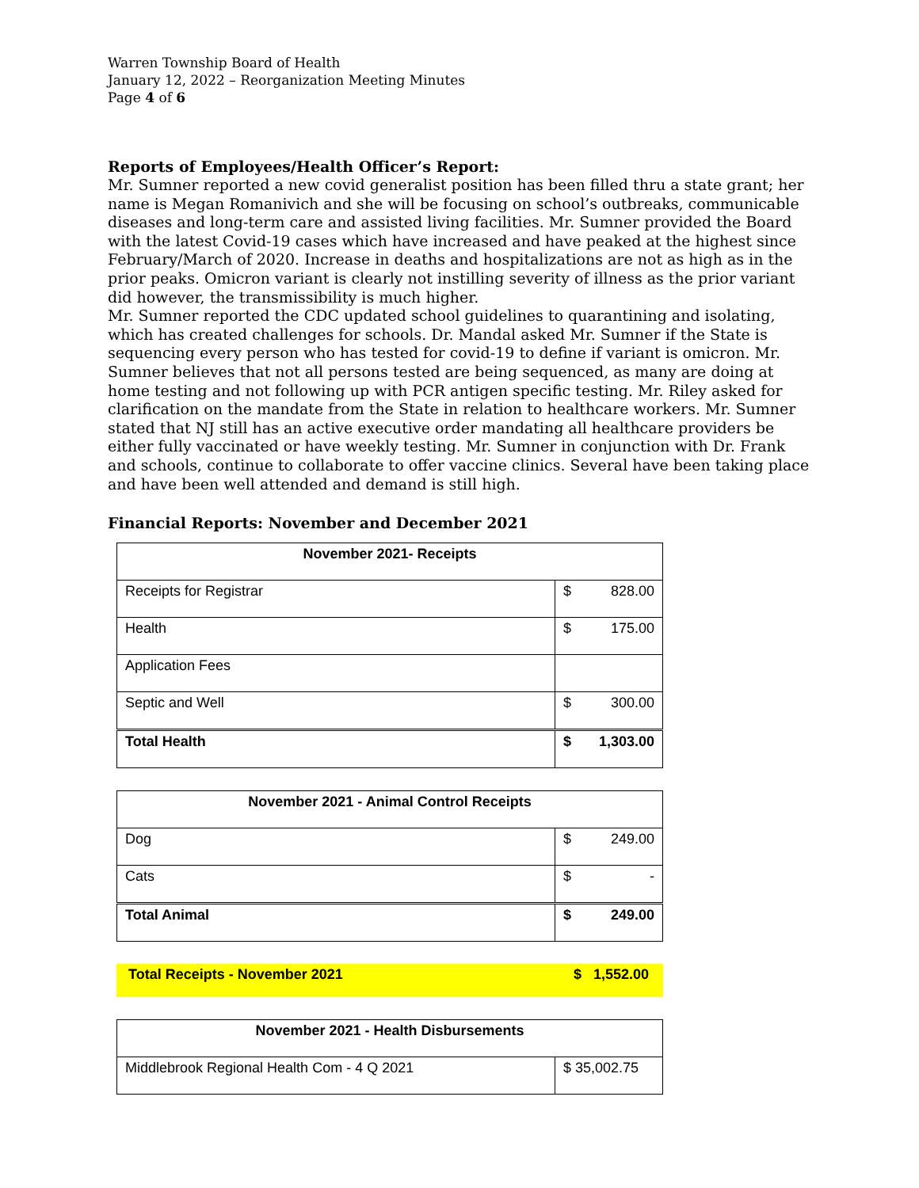Warren Township Board of Health
January 12, 2022 – Reorganization Meeting Minutes
Page 4 of 6
Reports of Employees/Health Officer’s Report:
Mr. Sumner reported a new covid generalist position has been filled thru a state grant; her name is Megan Romanivich and she will be focusing on school’s outbreaks, communicable diseases and long-term care and assisted living facilities. Mr. Sumner provided the Board with the latest Covid-19 cases which have increased and have peaked at the highest since February/March of 2020. Increase in deaths and hospitalizations are not as high as in the prior peaks. Omicron variant is clearly not instilling severity of illness as the prior variant did however, the transmissibility is much higher.
Mr. Sumner reported the CDC updated school guidelines to quarantining and isolating, which has created challenges for schools. Dr. Mandal asked Mr. Sumner if the State is sequencing every person who has tested for covid-19 to define if variant is omicron. Mr. Sumner believes that not all persons tested are being sequenced, as many are doing at home testing and not following up with PCR antigen specific testing. Mr. Riley asked for clarification on the mandate from the State in relation to healthcare workers. Mr. Sumner stated that NJ still has an active executive order mandating all healthcare providers be either fully vaccinated or have weekly testing. Mr. Sumner in conjunction with Dr. Frank and schools, continue to collaborate to offer vaccine clinics. Several have been taking place and have been well attended and demand is still high.
Financial Reports: November and December 2021
| November 2021- Receipts | |
| --- | --- |
| Receipts for Registrar | $ 828.00 |
| Health | $ 175.00 |
| Application Fees | |
| Septic and Well | $ 300.00 |
| Total Health | $ 1,303.00 |
| November 2021 - Animal Control Receipts | |
| --- | --- |
| Dog | $ 249.00 |
| Cats | $ - |
| Total Animal | $ 249.00 |
Total Receipts - November 2021 $ 1,552.00
| November 2021 - Health Disbursements | |
| --- | --- |
| Middlebrook Regional Health Com - 4 Q 2021 | $ 35,002.75 |